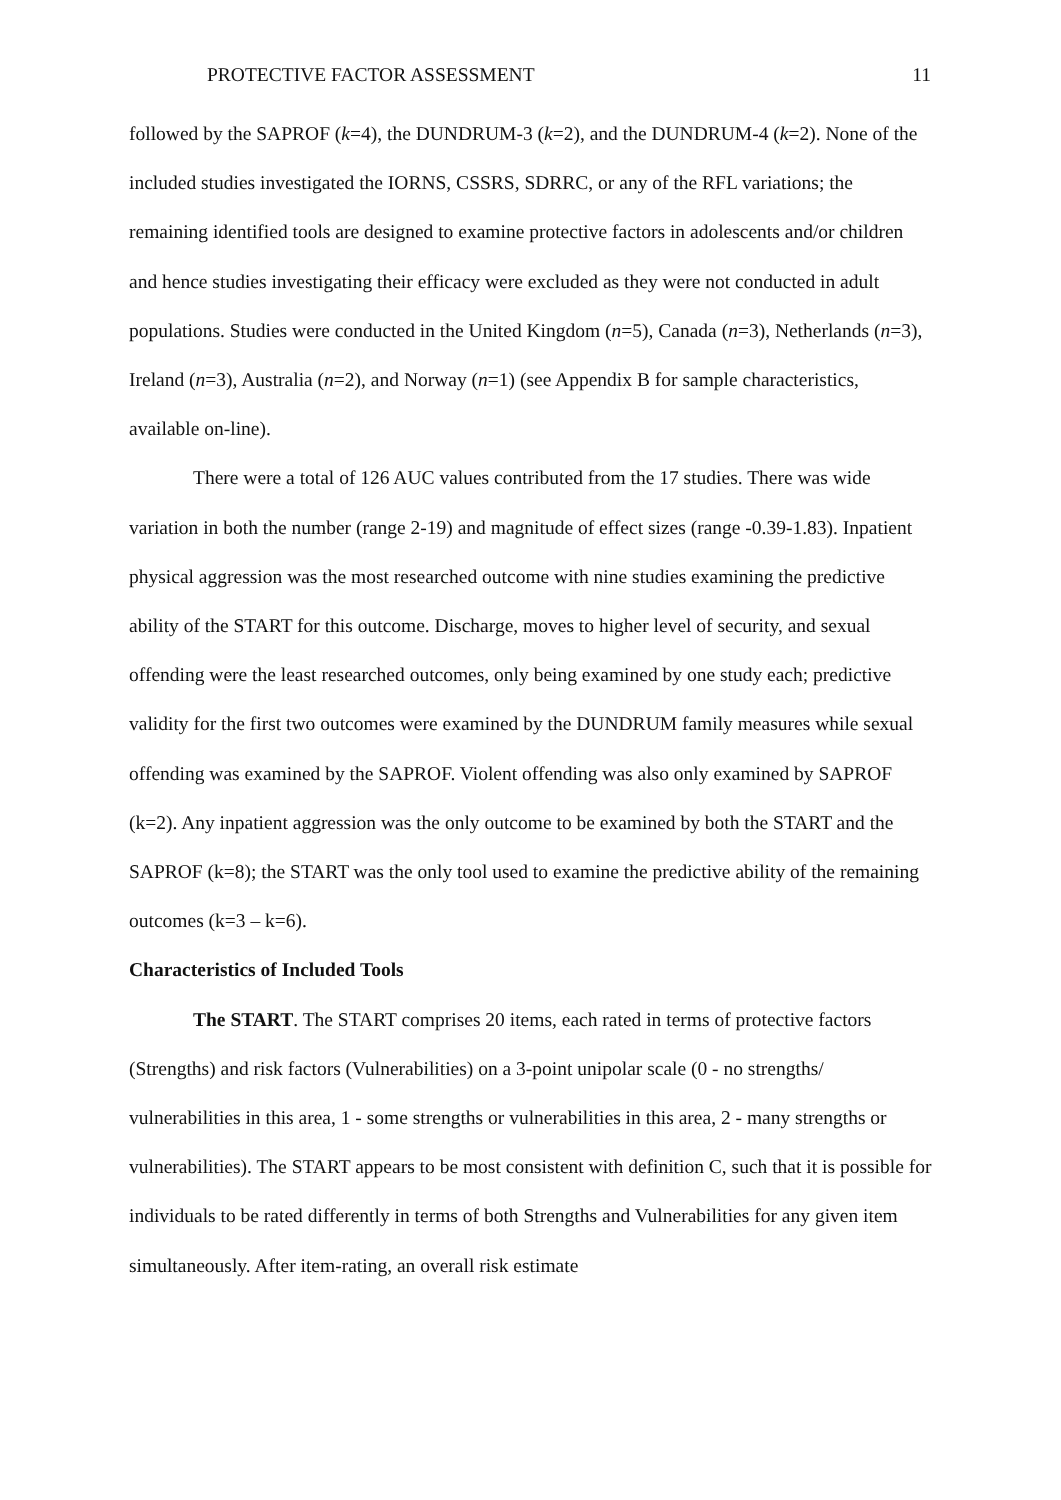PROTECTIVE FACTOR ASSESSMENT 11
followed by the SAPROF (k=4), the DUNDRUM-3 (k=2), and the DUNDRUM-4 (k=2). None of the included studies investigated the IORNS, CSSRS, SDRRC, or any of the RFL variations; the remaining identified tools are designed to examine protective factors in adolescents and/or children and hence studies investigating their efficacy were excluded as they were not conducted in adult populations. Studies were conducted in the United Kingdom (n=5), Canada (n=3), Netherlands (n=3), Ireland (n=3), Australia (n=2), and Norway (n=1) (see Appendix B for sample characteristics, available on-line).
There were a total of 126 AUC values contributed from the 17 studies. There was wide variation in both the number (range 2-19) and magnitude of effect sizes (range -0.39-1.83). Inpatient physical aggression was the most researched outcome with nine studies examining the predictive ability of the START for this outcome. Discharge, moves to higher level of security, and sexual offending were the least researched outcomes, only being examined by one study each; predictive validity for the first two outcomes were examined by the DUNDRUM family measures while sexual offending was examined by the SAPROF. Violent offending was also only examined by SAPROF (k=2). Any inpatient aggression was the only outcome to be examined by both the START and the SAPROF (k=8); the START was the only tool used to examine the predictive ability of the remaining outcomes (k=3 – k=6).
Characteristics of Included Tools
The START. The START comprises 20 items, each rated in terms of protective factors (Strengths) and risk factors (Vulnerabilities) on a 3-point unipolar scale (0 - no strengths/ vulnerabilities in this area, 1 - some strengths or vulnerabilities in this area, 2 - many strengths or vulnerabilities). The START appears to be most consistent with definition C, such that it is possible for individuals to be rated differently in terms of both Strengths and Vulnerabilities for any given item simultaneously. After item-rating, an overall risk estimate